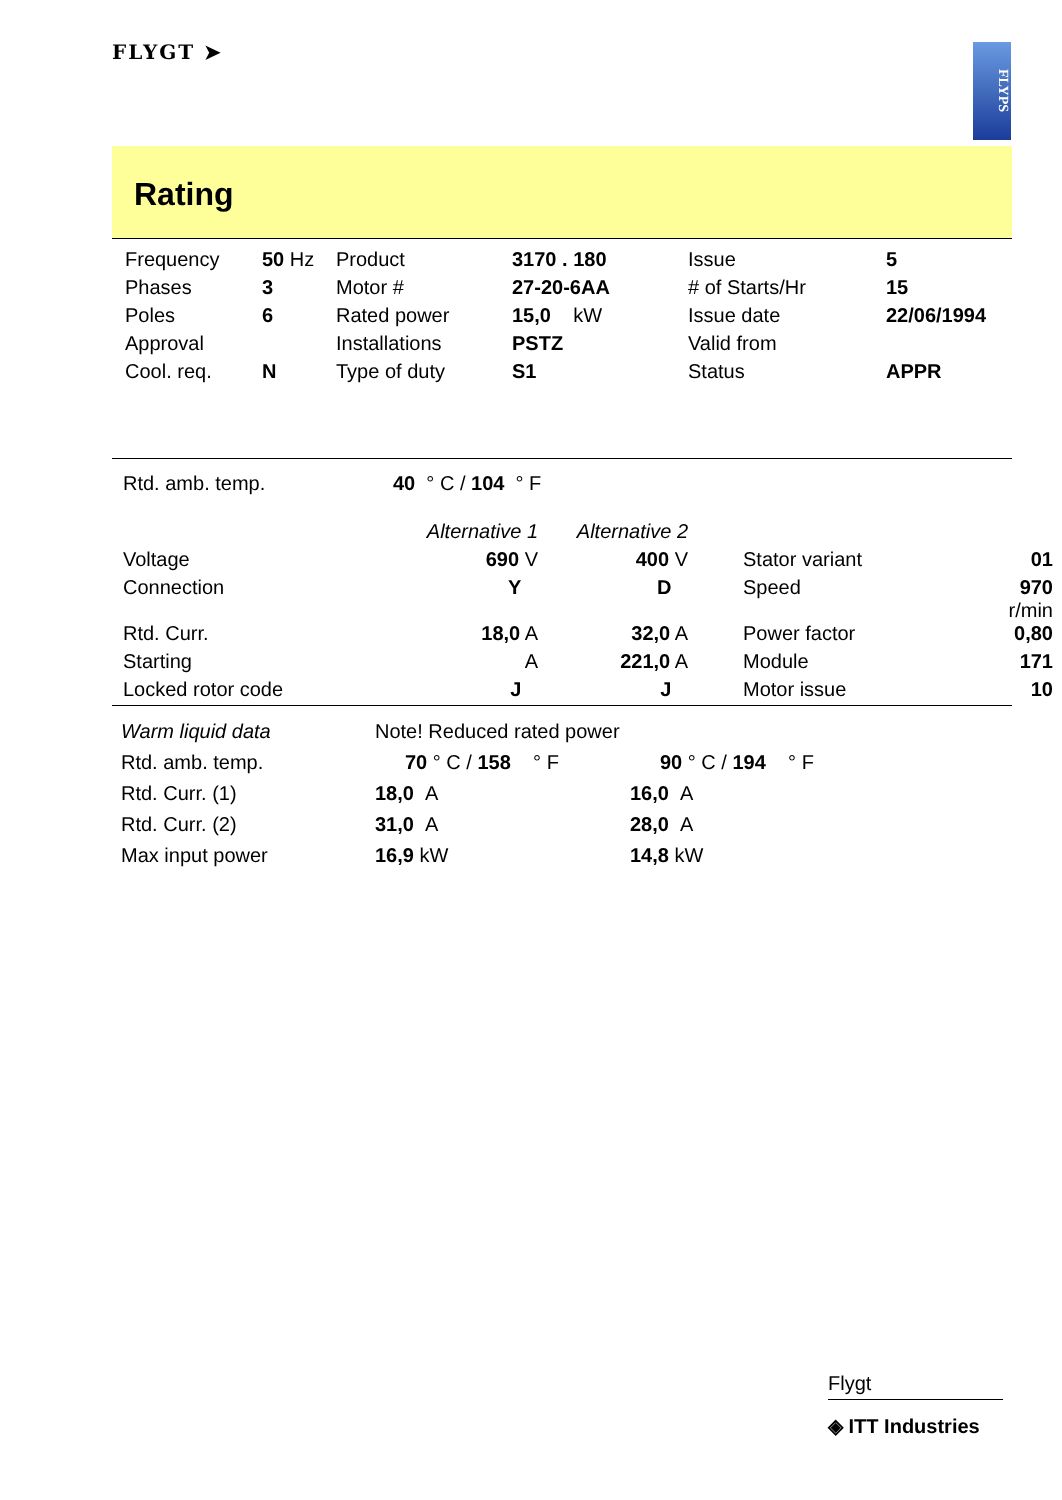FLYGT ➤
FLYPS
Rating
| Frequency | 50 Hz | Product | 3170 . 180 | Issue | 5 |
| Phases | 3 | Motor # | 27-20-6AA | # of Starts/Hr | 15 |
| Poles | 6 | Rated power | 15,0 kW | Issue date | 22/06/1994 |
| Approval | | Installations | PSTZ | Valid from | |
| Cool. req. | N | Type of duty | S1 | Status | APPR |
| Rtd. amb. temp. | 40 ° C / 104 ° F | | | |
| | Alternative 1 | Alternative 2 | | |
| Voltage | 690 V | 400 V | Stator variant | 01 |
| Connection | Y | D | Speed | 970 r/min |
| Rtd. Curr. | 18,0 A | 32,0 A | Power factor | 0,80 |
| Starting | A | 221,0 A | Module | 171 |
| Locked rotor code | J | J | Motor issue | 10 |
| Warm liquid data | Note! Reduced rated power | |
| Rtd. amb. temp. | 70 ° C / 158 ° F | 90 ° C / 194 ° F |
| Rtd. Curr. (1) | 18,0 A | 16,0 A |
| Rtd. Curr. (2) | 31,0 A | 28,0 A |
| Max input power | 16,9 kW | 14,8 kW |
Flygt
◈ ITT Industries